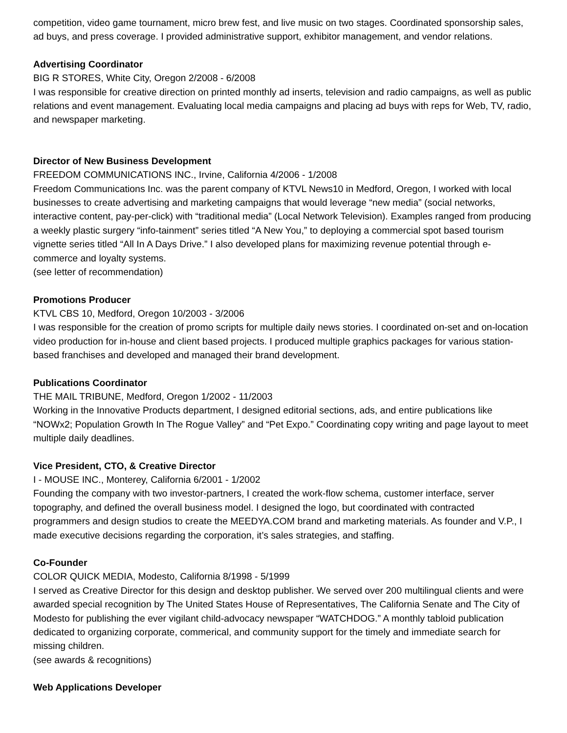competition, video game tournament, micro brew fest, and live music on two stages. Coordinated sponsorship sales, ad buys, and press coverage. I provided administrative support, exhibitor management, and vendor relations.
Advertising Coordinator
BIG R STORES, White City, Oregon 2/2008 - 6/2008
I was responsible for creative direction on printed monthly ad inserts, television and radio campaigns, as well as public relations and event management. Evaluating local media campaigns and placing ad buys with reps for Web, TV, radio, and newspaper marketing.
Director of New Business Development
FREEDOM COMMUNICATIONS INC., Irvine, California 4/2006 - 1/2008
Freedom Communications Inc. was the parent company of KTVL News10 in Medford, Oregon, I worked with local businesses to create advertising and marketing campaigns that would leverage “new media” (social networks, interactive content, pay-per-click) with “traditional media” (Local Network Television). Examples ranged from producing a weekly plastic surgery “info-tainment” series titled “A New You,” to deploying a commercial spot based tourism vignette series titled “All In A Days Drive.” I also developed plans for maximizing revenue potential through e-commerce and loyalty systems.
(see letter of recommendation)
Promotions Producer
KTVL CBS 10, Medford, Oregon 10/2003 - 3/2006
I was responsible for the creation of promo scripts for multiple daily news stories. I coordinated on-set and on-location video production for in-house and client based projects. I produced multiple graphics packages for various station-based franchises and developed and managed their brand development.
Publications Coordinator
THE MAIL TRIBUNE, Medford, Oregon 1/2002 - 11/2003
Working in the Innovative Products department, I designed editorial sections, ads, and entire publications like “NOWx2; Population Growth In The Rogue Valley” and “Pet Expo.” Coordinating copy writing and page layout to meet multiple daily deadlines.
Vice President, CTO, & Creative Director
I - MOUSE INC., Monterey, California 6/2001 - 1/2002
Founding the company with two investor-partners, I created the work-flow schema, customer interface, server topography, and defined the overall business model. I designed the logo, but coordinated with contracted programmers and design studios to create the MEEDYA.COM brand and marketing materials. As founder and V.P., I made executive decisions regarding the corporation, it’s sales strategies, and staffing.
Co-Founder
COLOR QUICK MEDIA, Modesto, California 8/1998 - 5/1999
I served as Creative Director for this design and desktop publisher. We served over 200 multilingual clients and were awarded special recognition by The United States House of Representatives, The California Senate and The City of Modesto for publishing the ever vigilant child-advocacy newspaper “WATCHDOG.” A monthly tabloid publication dedicated to organizing corporate, commerical, and community support for the timely and immediate search for missing children.
(see awards & recognitions)
Web Applications Developer